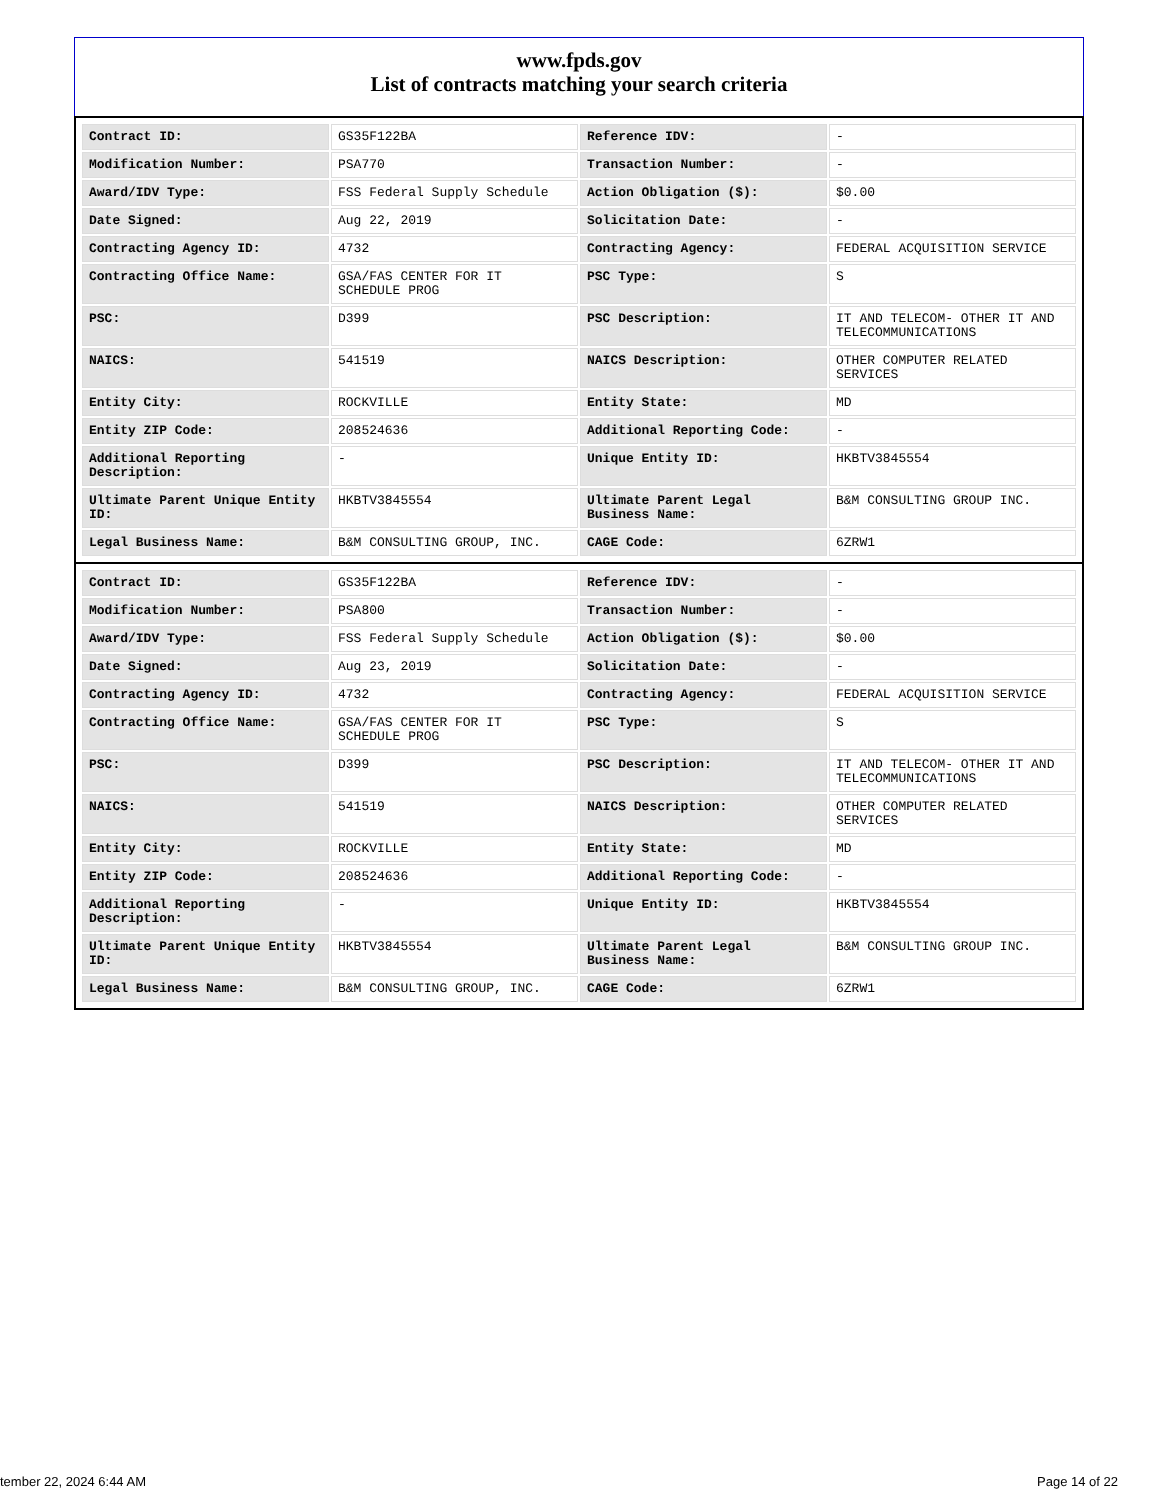www.fpds.gov
List of contracts matching your search criteria
| Contract ID: | GS35F122BA | Reference IDV: | - |
| Modification Number: | PSA770 | Transaction Number: | - |
| Award/IDV Type: | FSS Federal Supply Schedule | Action Obligation ($): | $0.00 |
| Date Signed: | Aug 22, 2019 | Solicitation Date: | - |
| Contracting Agency ID: | 4732 | Contracting Agency: | FEDERAL ACQUISITION SERVICE |
| Contracting Office Name: | GSA/FAS CENTER FOR IT SCHEDULE PROG | PSC Type: | S |
| PSC: | D399 | PSC Description: | IT AND TELECOM- OTHER IT AND TELECOMMUNICATIONS |
| NAICS: | 541519 | NAICS Description: | OTHER COMPUTER RELATED SERVICES |
| Entity City: | ROCKVILLE | Entity State: | MD |
| Entity ZIP Code: | 208524636 | Additional Reporting Code: | - |
| Additional Reporting Description: | - | Unique Entity ID: | HKBTV3845554 |
| Ultimate Parent Unique Entity ID: | HKBTV3845554 | Ultimate Parent Legal Business Name: | B&M CONSULTING GROUP INC. |
| Legal Business Name: | B&M CONSULTING GROUP, INC. | CAGE Code: | 6ZRW1 |
| Contract ID: | GS35F122BA | Reference IDV: | - |
| Modification Number: | PSA800 | Transaction Number: | - |
| Award/IDV Type: | FSS Federal Supply Schedule | Action Obligation ($): | $0.00 |
| Date Signed: | Aug 23, 2019 | Solicitation Date: | - |
| Contracting Agency ID: | 4732 | Contracting Agency: | FEDERAL ACQUISITION SERVICE |
| Contracting Office Name: | GSA/FAS CENTER FOR IT SCHEDULE PROG | PSC Type: | S |
| PSC: | D399 | PSC Description: | IT AND TELECOM- OTHER IT AND TELECOMMUNICATIONS |
| NAICS: | 541519 | NAICS Description: | OTHER COMPUTER RELATED SERVICES |
| Entity City: | ROCKVILLE | Entity State: | MD |
| Entity ZIP Code: | 208524636 | Additional Reporting Code: | - |
| Additional Reporting Description: | - | Unique Entity ID: | HKBTV3845554 |
| Ultimate Parent Unique Entity ID: | HKBTV3845554 | Ultimate Parent Legal Business Name: | B&M CONSULTING GROUP INC. |
| Legal Business Name: | B&M CONSULTING GROUP, INC. | CAGE Code: | 6ZRW1 |
tember 22, 2024 6:44 AM Page 14 of 22